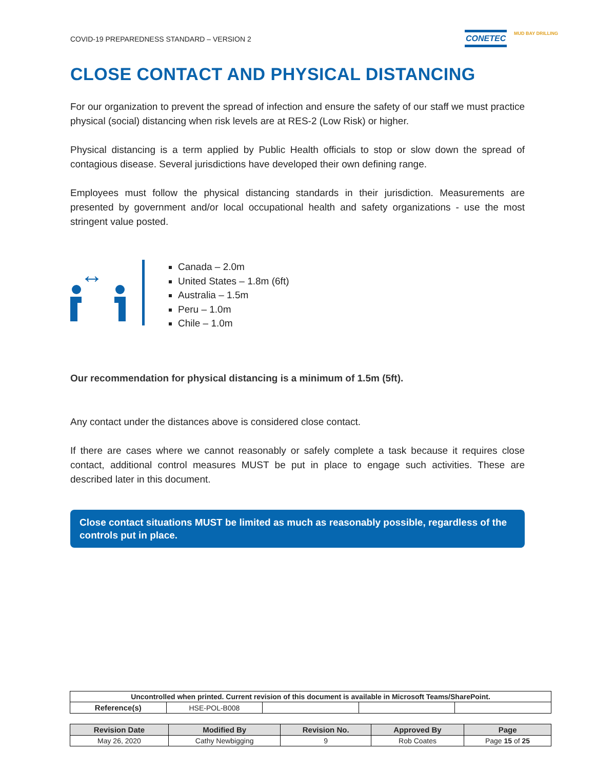COVID-19 PREPAREDNESS STANDARD – VERSION 2
CONETEC MUD BAY DRILLING
CLOSE CONTACT AND PHYSICAL DISTANCING
For our organization to prevent the spread of infection and ensure the safety of our staff we must practice physical (social) distancing when risk levels are at RES-2 (Low Risk) or higher.
Physical distancing is a term applied by Public Health officials to stop or slow down the spread of contagious disease. Several jurisdictions have developed their own defining range.
Employees must follow the physical distancing standards in their jurisdiction. Measurements are presented by government and/or local occupational health and safety organizations - use the most stringent value posted.
↔
Canada – 2.0m
United States – 1.8m (6ft)
Australia – 1.5m
Peru – 1.0m
Chile – 1.0m
Our recommendation for physical distancing is a minimum of 1.5m (5ft).
Any contact under the distances above is considered close contact.
If there are cases where we cannot reasonably or safely complete a task because it requires close contact, additional control measures MUST be put in place to engage such activities. These are described later in this document.
Close contact situations MUST be limited as much as reasonably possible, regardless of the controls put in place.
| Uncontrolled when printed. Current revision of this document is available in Microsoft Teams/SharePoint. | | | | |
| --- | --- | --- | --- | --- |
| Reference(s) | HSE-POL-B008 | | | |
| Revision Date | Modified By | Revision No. | Approved By | Page |
| --- | --- | --- | --- | --- |
| May 26, 2020 | Cathy Newbigging | 9 | Rob Coates | Page 15 of 25 |